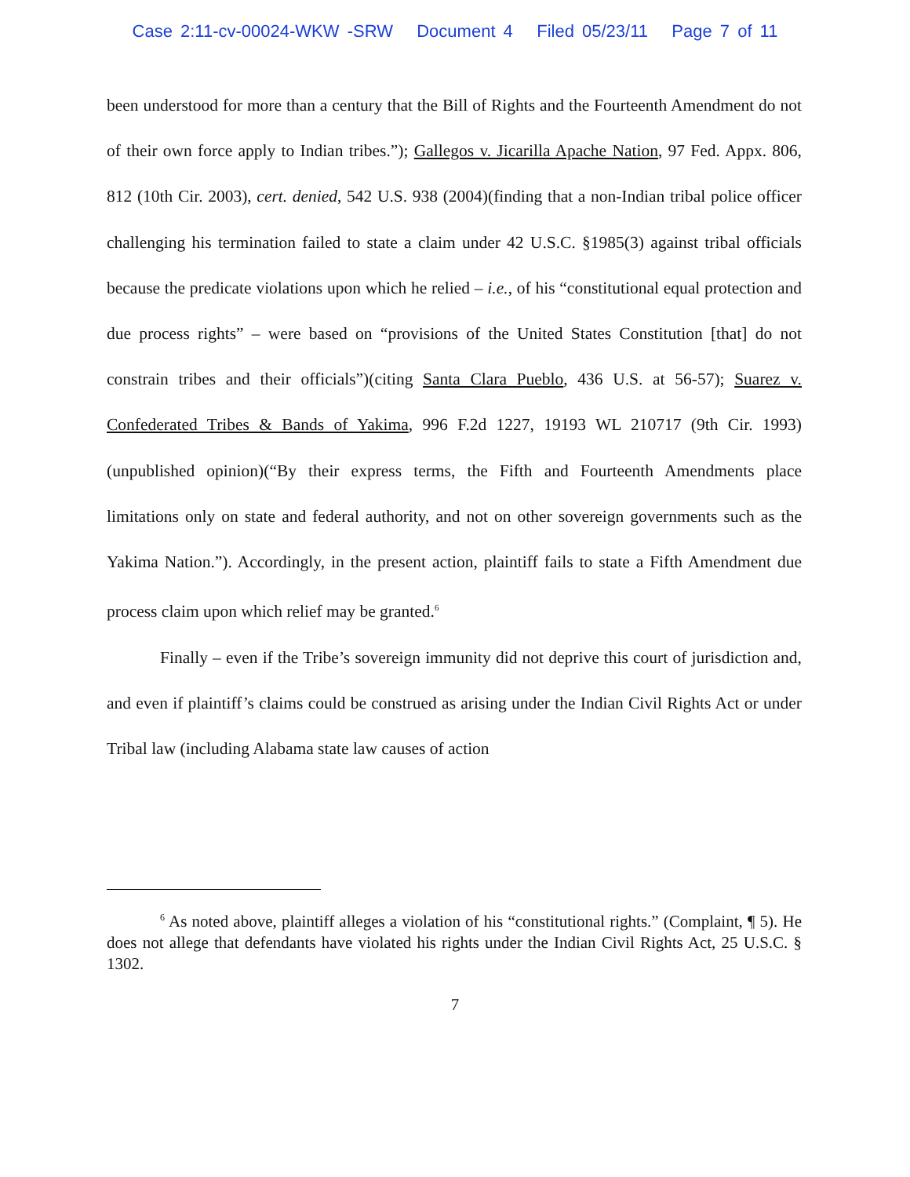Case 2:11-cv-00024-WKW -SRW Document 4 Filed 05/23/11 Page 7 of 11
been understood for more than a century that the Bill of Rights and the Fourteenth Amendment do not of their own force apply to Indian tribes.”); Gallegos v. Jicarilla Apache Nation, 97 Fed. Appx. 806, 812 (10th Cir. 2003), cert. denied, 542 U.S. 938 (2004)(finding that a non-Indian tribal police officer challenging his termination failed to state a claim under 42 U.S.C. §1985(3) against tribal officials because the predicate violations upon which he relied – i.e., of his “constitutional equal protection and due process rights” – were based on “provisions of the United States Constitution [that] do not constrain tribes and their officials”)(citing Santa Clara Pueblo, 436 U.S. at 56-57); Suarez v. Confederated Tribes & Bands of Yakima, 996 F.2d 1227, 19193 WL 210717 (9th Cir. 1993)(unpublished opinion)(“By their express terms, the Fifth and Fourteenth Amendments place limitations only on state and federal authority, and not on other sovereign governments such as the Yakima Nation.”). Accordingly, in the present action, plaintiff fails to state a Fifth Amendment due process claim upon which relief may be granted.<sup>6</sup>
Finally – even if the Tribe’s sovereign immunity did not deprive this court of jurisdiction and, and even if plaintiff’s claims could be construed as arising under the Indian Civil Rights Act or under Tribal law (including Alabama state law causes of action
<sup>6</sup> As noted above, plaintiff alleges a violation of his “constitutional rights.” (Complaint, ¶ 5). He does not allege that defendants have violated his rights under the Indian Civil Rights Act, 25 U.S.C. § 1302.
7